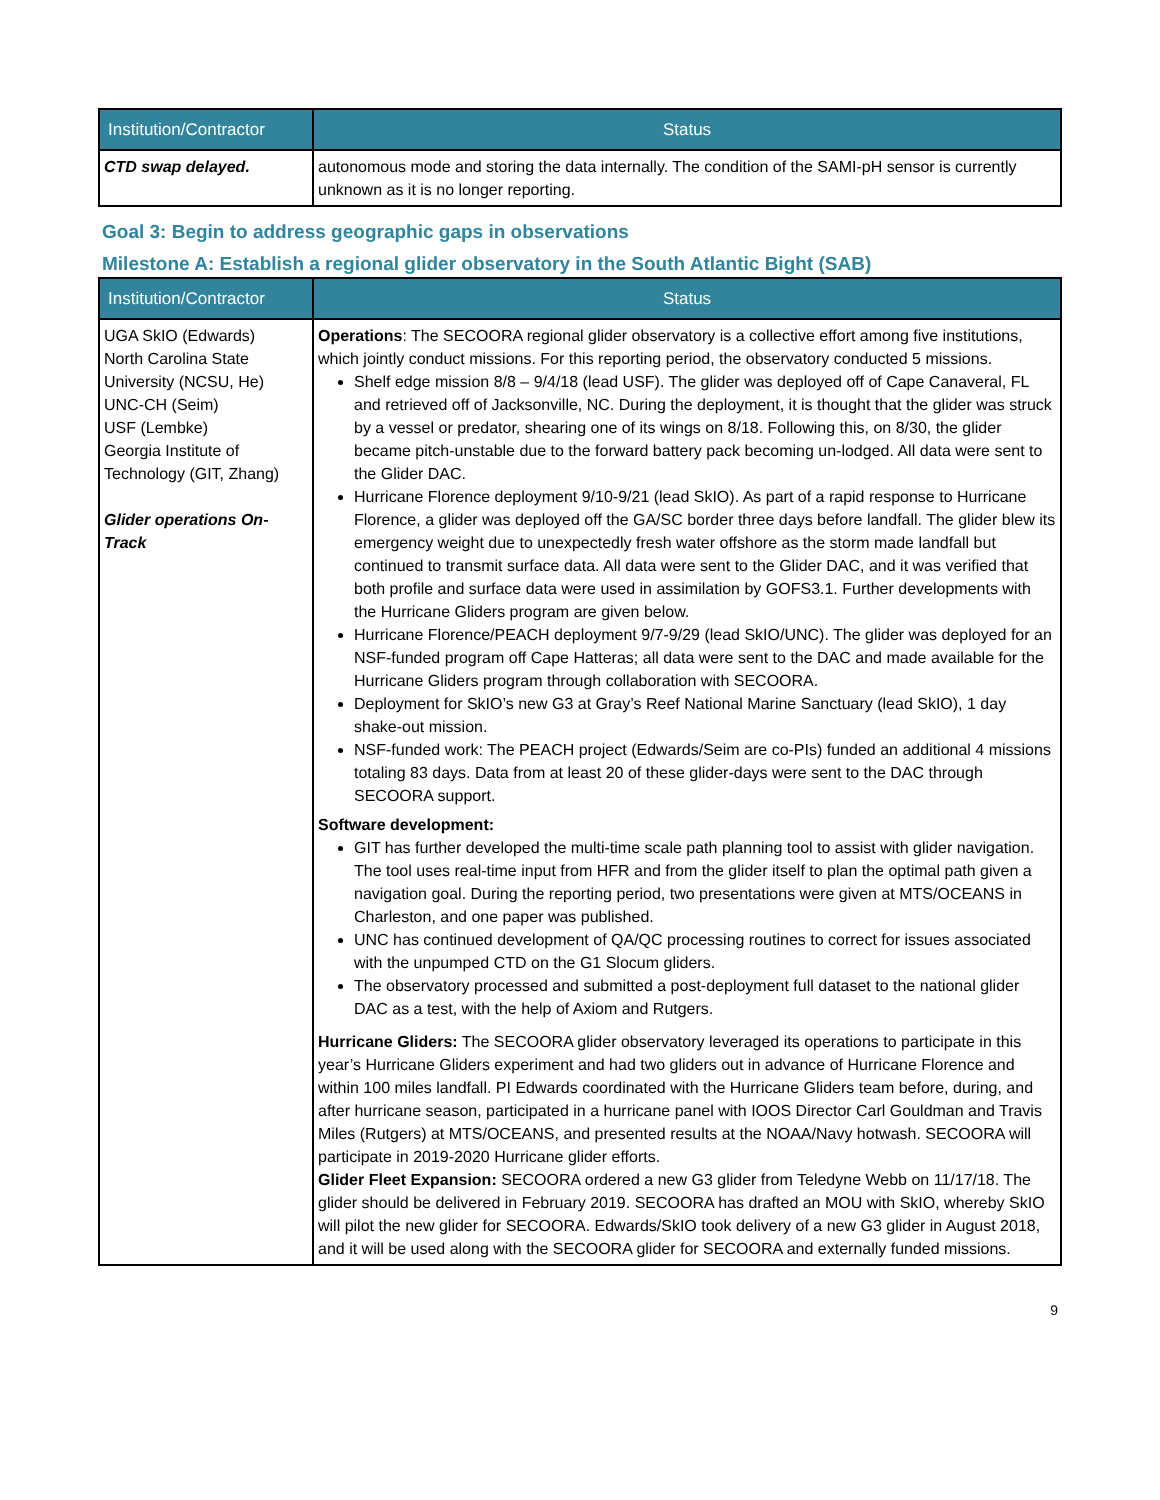| Institution/Contractor | Status |
| --- | --- |
| CTD swap delayed. | autonomous mode and storing the data internally. The condition of the SAMI-pH sensor is currently unknown as it is no longer reporting. |
Goal 3: Begin to address geographic gaps in observations
Milestone A: Establish a regional glider observatory in the South Atlantic Bight (SAB)
| Institution/Contractor | Status |
| --- | --- |
| UGA SkIO (Edwards) North Carolina State University (NCSU, He) UNC-CH (Seim) USF (Lembke) Georgia Institute of Technology (GIT, Zhang) Glider operations On-Track | Operations : The SECOORA regional glider observatory is a collective effort among five institutions, which jointly conduct missions. For this reporting period, the observatory conducted 5 missions. Shelf edge mission 8/8 – 9/4/18 (lead USF). The glider was deployed off of Cape Canaveral, FL and retrieved off of Jacksonville, NC. During the deployment, it is thought that the glider was struck by a vessel or predator, shearing one of its wings on 8/18. Following this, on 8/30, the glider became pitch-unstable due to the forward battery pack becoming un-lodged. All data were sent to the Glider DAC. Hurricane Florence deployment 9/10-9/21 (lead SkIO). As part of a rapid response to Hurricane Florence, a glider was deployed off the GA/SC border three days before landfall. The glider blew its emergency weight due to unexpectedly fresh water offshore as the storm made landfall but continued to transmit surface data. All data were sent to the Glider DAC, and it was verified that both profile and surface data were used in assimilation by GOFS3.1. Further developments with the Hurricane Gliders program are given below. Hurricane Florence/PEACH deployment 9/7-9/29 (lead SkIO/UNC). The glider was deployed for an NSF-funded program off Cape Hatteras; all data were sent to the DAC and made available for the Hurricane Gliders program through collaboration with SECOORA. Deployment for SkIO’s new G3 at Gray’s Reef National Marine Sanctuary (lead SkIO), 1 day shake-out mission. NSF-funded work: The PEACH project (Edwards/Seim are co-PIs) funded an additional 4 missions totaling 83 days. Data from at least 20 of these glider-days were sent to the DAC through SECOORA support. Software development: GIT has further developed the multi-time scale path planning tool to assist with glider navigation. The tool uses real-time input from HFR and from the glider itself to plan the optimal path given a navigation goal. During the reporting period, two presentations were given at MTS/OCEANS in Charleston, and one paper was published. UNC has continued development of QA/QC processing routines to correct for issues associated with the unpumped CTD on the G1 Slocum gliders. The observatory processed and submitted a post-deployment full dataset to the national glider DAC as a test, with the help of Axiom and Rutgers. Hurricane Gliders: The SECOORA glider observatory leveraged its operations to participate in this year’s Hurricane Gliders experiment and had two gliders out in advance of Hurricane Florence and within 100 miles landfall. PI Edwards coordinated with the Hurricane Gliders team before, during, and after hurricane season, participated in a hurricane panel with IOOS Director Carl Gouldman and Travis Miles (Rutgers) at MTS/OCEANS, and presented results at the NOAA/Navy hotwash. SECOORA will participate in 2019-2020 Hurricane glider efforts. Glider Fleet Expansion: SECOORA ordered a new G3 glider from Teledyne Webb on 11/17/18. The glider should be delivered in February 2019. SECOORA has drafted an MOU with SkIO, whereby SkIO will pilot the new glider for SECOORA. Edwards/SkIO took delivery of a new G3 glider in August 2018, and it will be used along with the SECOORA glider for SECOORA and externally funded missions. |
9